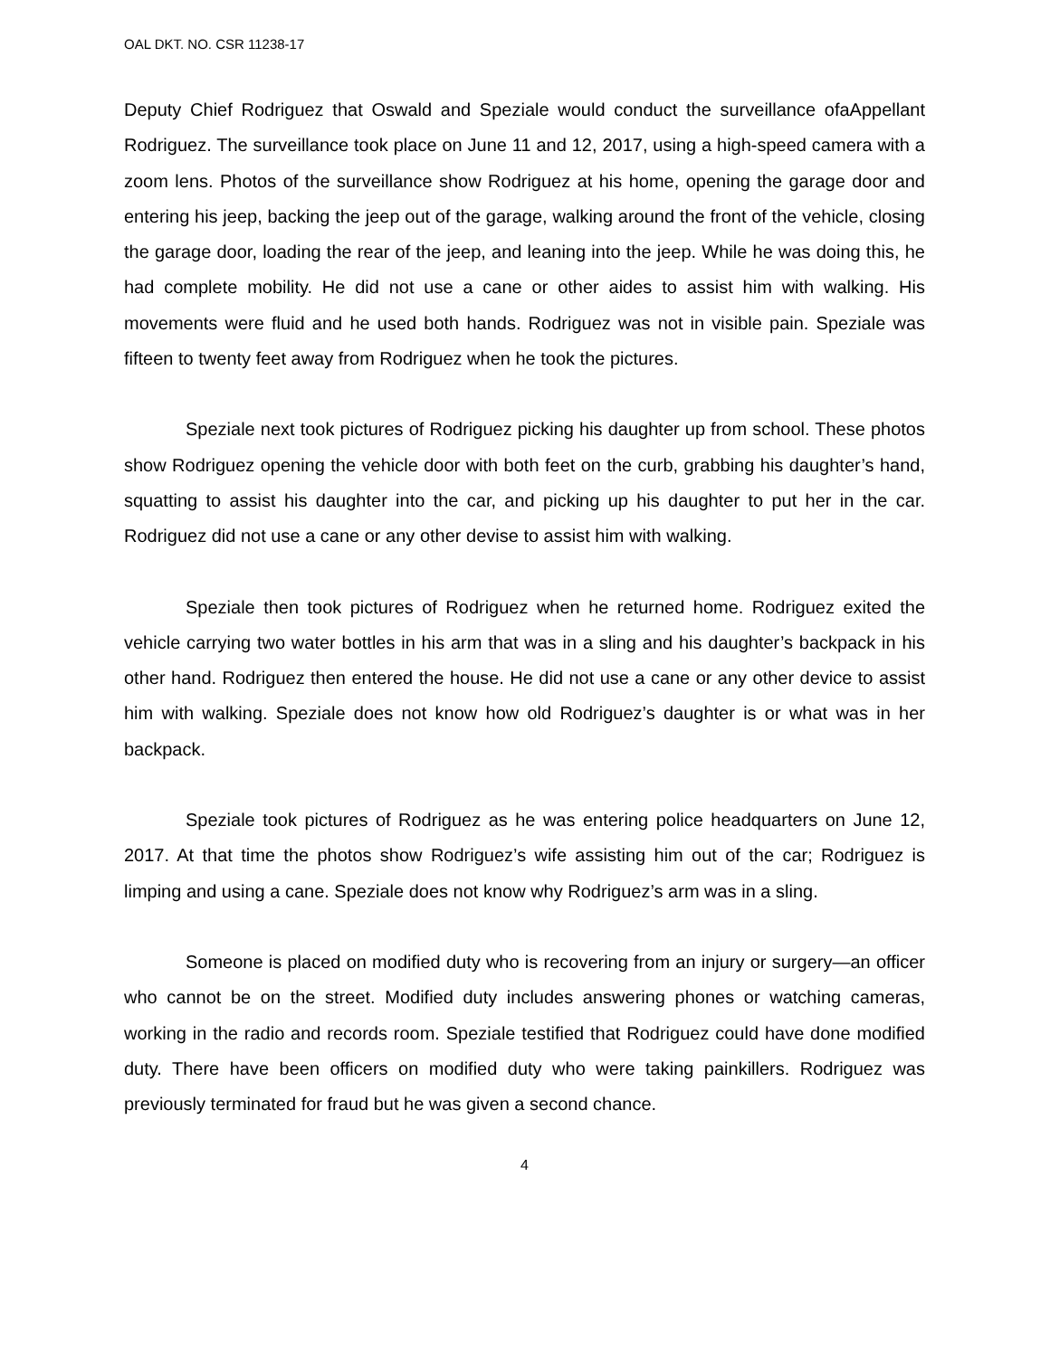OAL DKT. NO. CSR 11238-17
Deputy Chief Rodriguez that Oswald and Speziale would conduct the surveillance ofaAppellant Rodriguez. The surveillance took place on June 11 and 12, 2017, using a high-speed camera with a zoom lens. Photos of the surveillance show Rodriguez at his home, opening the garage door and entering his jeep, backing the jeep out of the garage, walking around the front of the vehicle, closing the garage door, loading the rear of the jeep, and leaning into the jeep. While he was doing this, he had complete mobility. He did not use a cane or other aides to assist him with walking. His movements were fluid and he used both hands. Rodriguez was not in visible pain. Speziale was fifteen to twenty feet away from Rodriguez when he took the pictures.
Speziale next took pictures of Rodriguez picking his daughter up from school. These photos show Rodriguez opening the vehicle door with both feet on the curb, grabbing his daughter’s hand, squatting to assist his daughter into the car, and picking up his daughter to put her in the car. Rodriguez did not use a cane or any other devise to assist him with walking.
Speziale then took pictures of Rodriguez when he returned home. Rodriguez exited the vehicle carrying two water bottles in his arm that was in a sling and his daughter’s backpack in his other hand. Rodriguez then entered the house. He did not use a cane or any other device to assist him with walking. Speziale does not know how old Rodriguez’s daughter is or what was in her backpack.
Speziale took pictures of Rodriguez as he was entering police headquarters on June 12, 2017. At that time the photos show Rodriguez’s wife assisting him out of the car; Rodriguez is limping and using a cane. Speziale does not know why Rodriguez’s arm was in a sling.
Someone is placed on modified duty who is recovering from an injury or surgery—an officer who cannot be on the street. Modified duty includes answering phones or watching cameras, working in the radio and records room. Speziale testified that Rodriguez could have done modified duty. There have been officers on modified duty who were taking painkillers. Rodriguez was previously terminated for fraud but he was given a second chance.
4